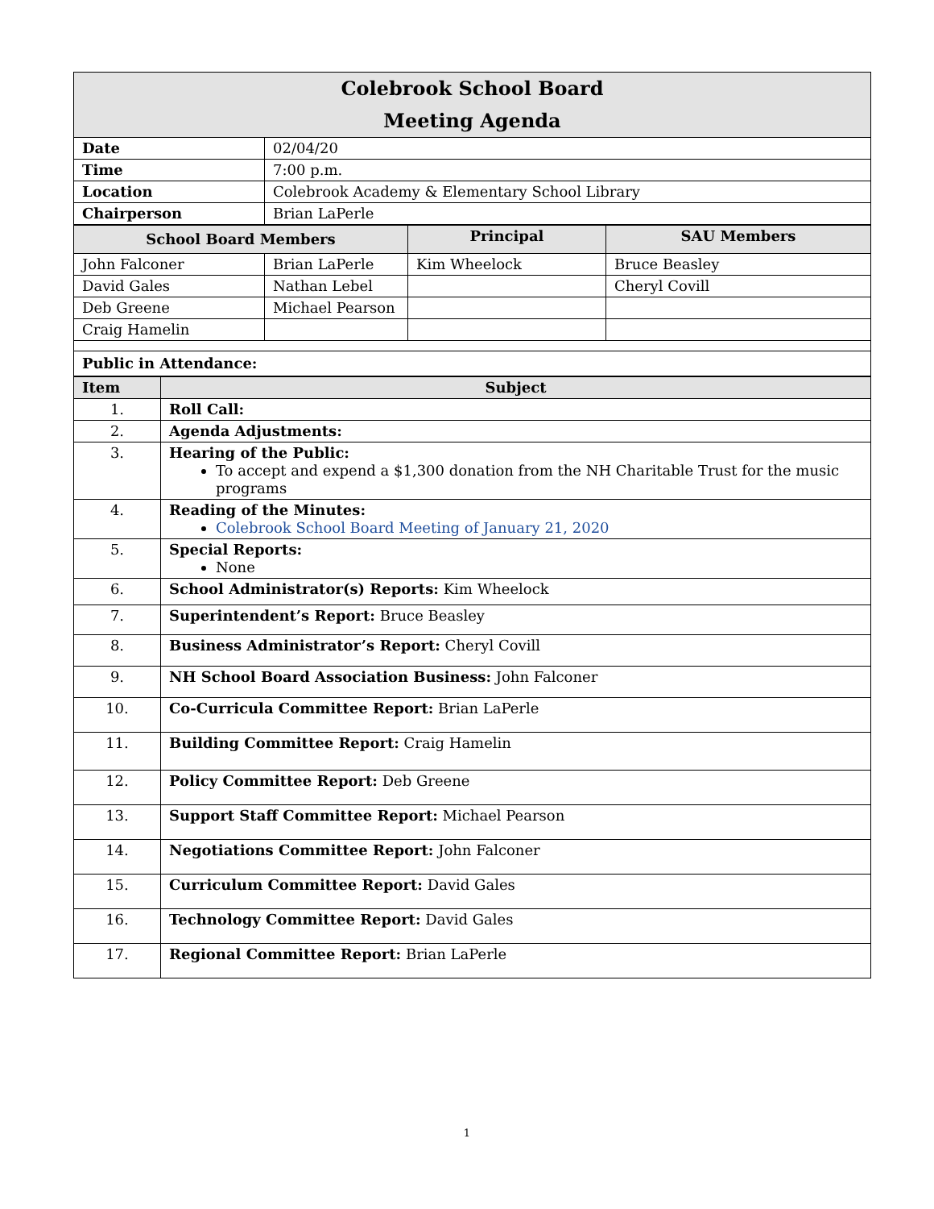| Colebrook School Board Meeting Agenda | |
| --- | --- |
| Date | 02/04/20 |
| Time | 7:00 p.m. |
| Location | Colebrook Academy & Elementary School Library |
| Chairperson | Brian LaPerle |
| School Board Members | | Principal | SAU Members |
| --- | --- | --- | --- |
| John Falconer | Brian LaPerle | Kim Wheelock | Bruce Beasley |
| David Gales | Nathan Lebel | | Cheryl Covill |
| Deb Greene | Michael Pearson | | |
| Craig Hamelin | | | |
| Public in Attendance: | | | |
| Item | Subject |
| --- | --- |
| 1. | Roll Call: |
| 2. | Agenda Adjustments: |
| 3. | Hearing of the Public: To accept and expend a $1,300 donation from the NH Charitable Trust for the music programs |
| 4. | Reading of the Minutes: Colebrook School Board Meeting of January 21, 2020 |
| 5. | Special Reports: None |
| 6. | School Administrator(s) Reports: Kim Wheelock |
| 7. | Superintendent’s Report: Bruce Beasley |
| 8. | Business Administrator’s Report: Cheryl Covill |
| 9. | NH School Board Association Business: John Falconer |
| 10. | Co-Curricula Committee Report: Brian LaPerle |
| 11. | Building Committee Report: Craig Hamelin |
| 12. | Policy Committee Report: Deb Greene |
| 13. | Support Staff Committee Report: Michael Pearson |
| 14. | Negotiations Committee Report: John Falconer |
| 15. | Curriculum Committee Report: David Gales |
| 16. | Technology Committee Report: David Gales |
| 17. | Regional Committee Report: Brian LaPerle |
1